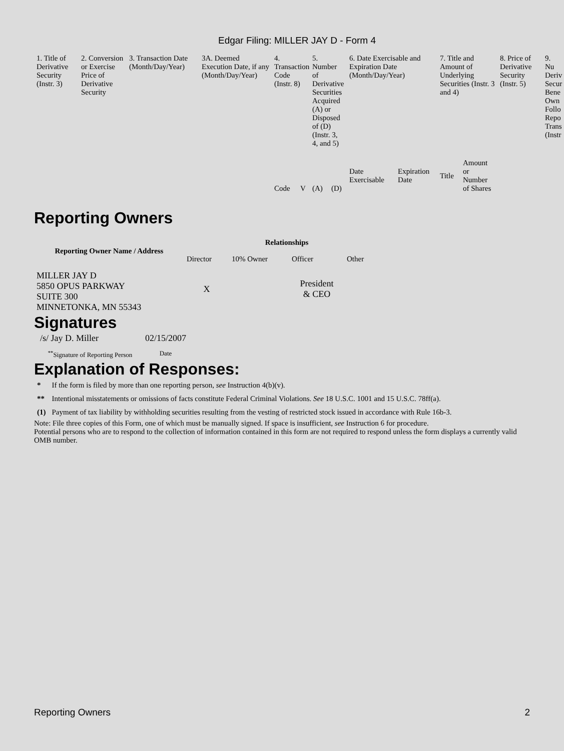Edgar Filing: MILLER JAY D - Form 4
| 1. Title of Derivative Security (Instr. 3) | 2. Conversion or Exercise Price of Derivative Security | 3. Transaction Date (Month/Day/Year) | 3A. Deemed Execution Date, if any (Month/Day/Year) | 4. Transaction Code (Instr. 8) | | 5. Number of Derivative Securities Acquired (A) or Disposed of (D) (Instr. 3, 4, and 5) | | 6. Date Exercisable and Expiration Date (Month/Day/Year) | | 7. Title and Amount of Underlying Securities (Instr. 3 and 4) | | 8. Price of Derivative Security (Instr. 5) | 9. Nu Deriv Secur Bene Own Follo Repo Trans (Instr |
| --- | --- | --- | --- | --- | --- | --- | --- | --- | --- | --- | --- | --- | --- |
| | | | | Code | V | (A) | (D) | Date Exercisable | Expiration Date | Title | Amount or Number of Shares | | |
Reporting Owners
| Reporting Owner Name / Address | Relationships | | | |
| --- | --- | --- | --- | --- |
| | Director | 10% Owner | Officer | Other |
| MILLER JAY D 5850 OPUS PARKWAY SUITE 300 MINNETONKA, MN 55343 | X | | President & CEO | |
Signatures
| /s/ Jay D. Miller | 02/15/2007 |
| <sup>**</sup> Signature of Reporting Person | Date |
Explanation of Responses:
| * | If the form is filed by more than one reporting person, see Instruction 4(b)(v). |
| ** | Intentional misstatements or omissions of facts constitute Federal Criminal Violations. See 18 U.S.C. 1001 and 15 U.S.C. 78ff(a). |
| (1) | Payment of tax liability by withholding securities resulting from the vesting of restricted stock issued in accordance with Rule 16b-3. |
Note: File three copies of this Form, one of which must be manually signed. If space is insufficient, see Instruction 6 for procedure.
Potential persons who are to respond to the collection of information contained in this form are not required to respond unless the form displays a currently valid OMB number.
Reporting Owners 2